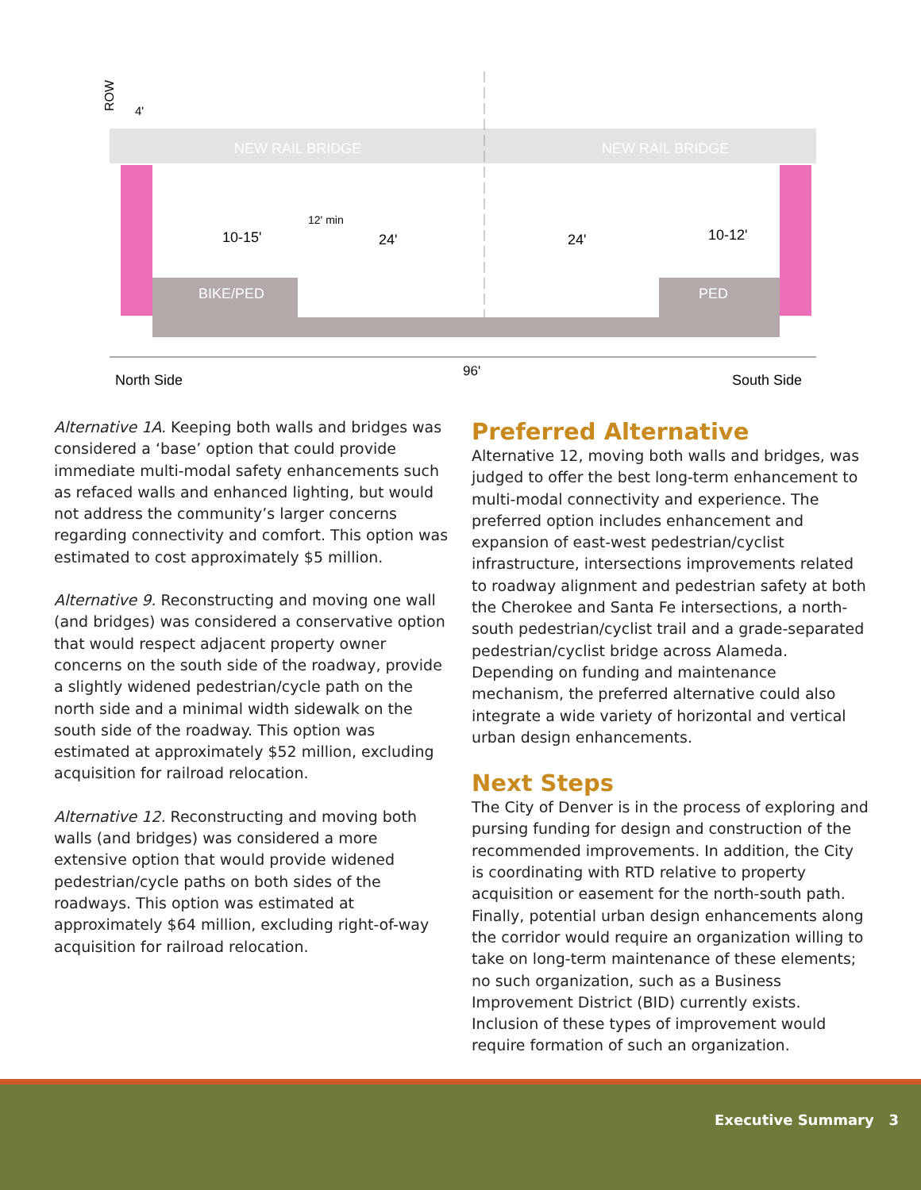NEW RAIL BRIDGE
NEW RAIL BRIDGE
BIKE/PED
PED
ROW
4'
10-15'
12' min
24'
24'
10-12'
96'
North Side
South Side
Alternative 1A. Keeping both walls and bridges was considered a ‘base’ option that could provide immediate multi-modal safety enhancements such as refaced walls and enhanced lighting, but would not address the community’s larger concerns regarding connectivity and comfort. This option was estimated to cost approximately $5 million.
Alternative 9. Reconstructing and moving one wall (and bridges) was considered a conservative option that would respect adjacent property owner concerns on the south side of the roadway, provide a slightly widened pedestrian/cycle path on the north side and a minimal width sidewalk on the south side of the roadway. This option was estimated at approximately $52 million, excluding acquisition for railroad relocation.
Alternative 12. Reconstructing and moving both walls (and bridges) was considered a more extensive option that would provide widened pedestrian/cycle paths on both sides of the roadways. This option was estimated at approximately $64 million, excluding right-of-way acquisition for railroad relocation.
Preferred Alternative
Alternative 12, moving both walls and bridges, was judged to offer the best long-term enhancement to multi-modal connectivity and experience. The preferred option includes enhancement and expansion of east-west pedestrian/cyclist infrastructure, intersections improvements related to roadway alignment and pedestrian safety at both the Cherokee and Santa Fe intersections, a north-south pedestrian/cyclist trail and a grade-separated pedestrian/cyclist bridge across Alameda. Depending on funding and maintenance mechanism, the preferred alternative could also integrate a wide variety of horizontal and vertical urban design enhancements.
Next Steps
The City of Denver is in the process of exploring and pursing funding for design and construction of the recommended improvements. In addition, the City is coordinating with RTD relative to property acquisition or easement for the north-south path. Finally, potential urban design enhancements along the corridor would require an organization willing to take on long-term maintenance of these elements; no such organization, such as a Business Improvement District (BID) currently exists. Inclusion of these types of improvement would require formation of such an organization.
Executive Summary 3